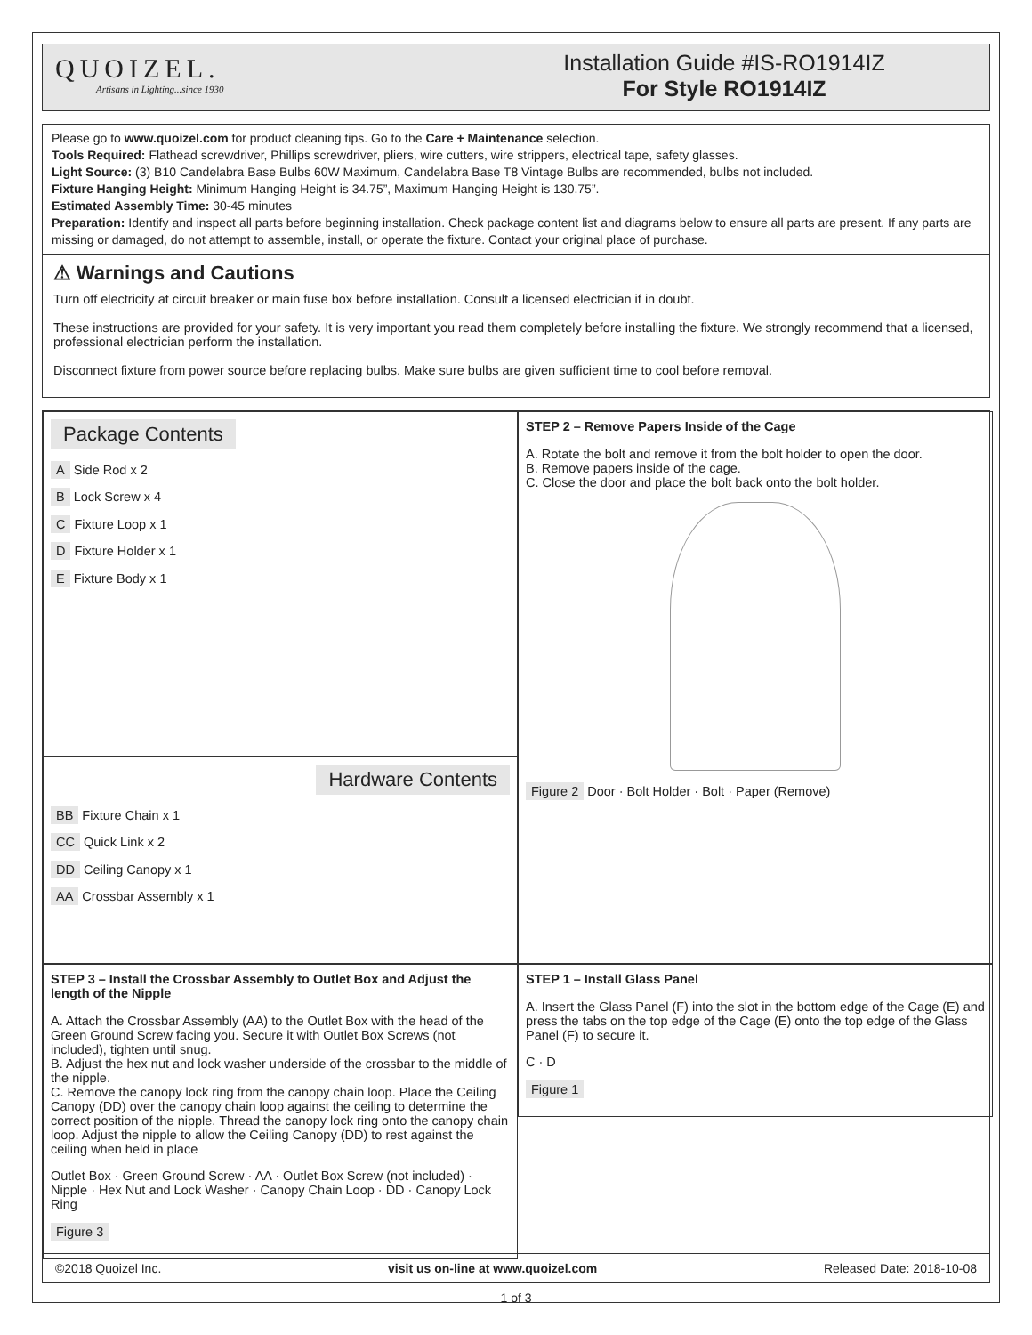QUOIZEL.
Artisans in Lighting...since 1930
Installation Guide #IS-RO1914IZ
For Style RO1914IZ
Please go to www.quoizel.com for product cleaning tips. Go to the Care + Maintenance selection.
Tools Required: Flathead screwdriver, Phillips screwdriver, pliers, wire cutters, wire strippers, electrical tape, safety glasses.
Light Source: (3) B10 Candelabra Base Bulbs 60W Maximum, Candelabra Base T8 Vintage Bulbs are recommended, bulbs not included.
Fixture Hanging Height: Minimum Hanging Height is 34.75”, Maximum Hanging Height is 130.75”.
Estimated Assembly Time: 30-45 minutes
Preparation: Identify and inspect all parts before beginning installation. Check package content list and diagrams below to ensure all parts are present. If any parts are missing or damaged, do not attempt to assemble, install, or operate the fixture. Contact your original place of purchase.
⚠ Warnings and Cautions
Turn off electricity at circuit breaker or main fuse box before installation. Consult a licensed electrician if in doubt.
These instructions are provided for your safety. It is very important you read them completely before installing the fixture. We strongly recommend that a licensed, professional electrician perform the installation.
Disconnect fixture from power source before replacing bulbs. Make sure bulbs are given sufficient time to cool before removal.
Package Contents
A Side Rod x 2
B Lock Screw x 4
C Fixture Loop x 1
D Fixture Holder x 1
E Fixture Body x 1
STEP 2 – Remove Papers Inside of the Cage
A. Rotate the bolt and remove it from the bolt holder to open the door.
B. Remove papers inside of the cage.
C. Close the door and place the bolt back onto the bolt holder.
Figure 2 Door · Bolt Holder · Bolt · Paper (Remove)
Hardware Contents
BB Fixture Chain x 1
CC Quick Link x 2
DD Ceiling Canopy x 1
AA Crossbar Assembly x 1
STEP 3 – Install the Crossbar Assembly to Outlet Box and Adjust the length of the Nipple
A. Attach the Crossbar Assembly (AA) to the Outlet Box with the head of the Green Ground Screw facing you. Secure it with Outlet Box Screws (not included), tighten until snug.
B. Adjust the hex nut and lock washer underside of the crossbar to the middle of the nipple.
C. Remove the canopy lock ring from the canopy chain loop. Place the Ceiling Canopy (DD) over the canopy chain loop against the ceiling to determine the correct position of the nipple. Thread the canopy lock ring onto the canopy chain loop. Adjust the nipple to allow the Ceiling Canopy (DD) to rest against the ceiling when held in place
Outlet Box · Green Ground Screw · AA · Outlet Box Screw (not included) · Nipple · Hex Nut and Lock Washer · Canopy Chain Loop · DD · Canopy Lock Ring
Figure 3
STEP 1 – Install Glass Panel
A. Insert the Glass Panel (F) into the slot in the bottom edge of the Cage (E) and press the tabs on the top edge of the Cage (E) onto the top edge of the Glass Panel (F) to secure it.
C · D
Figure 1
©2018 Quoizel Inc. visit us on-line at www.quoizel.com Released Date: 2018-10-08
1 of 3